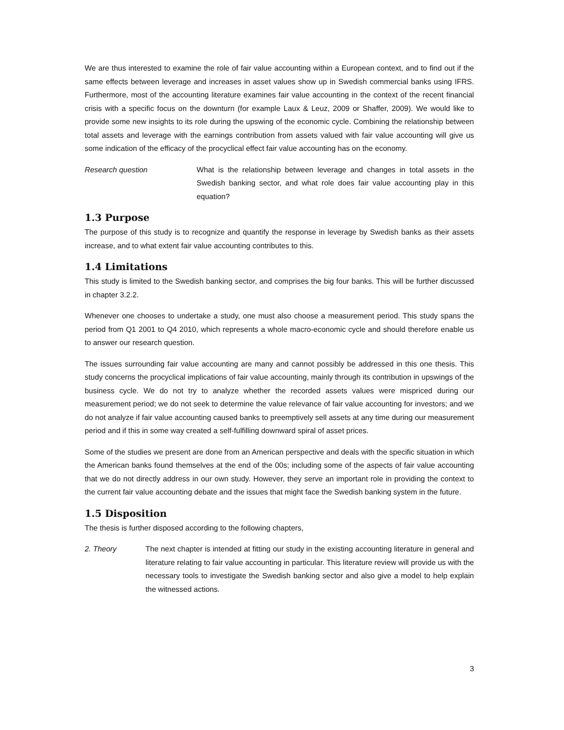We are thus interested to examine the role of fair value accounting within a European context, and to find out if the same effects between leverage and increases in asset values show up in Swedish commercial banks using IFRS. Furthermore, most of the accounting literature examines fair value accounting in the context of the recent financial crisis with a specific focus on the downturn (for example Laux & Leuz, 2009 or Shaffer, 2009). We would like to provide some new insights to its role during the upswing of the economic cycle. Combining the relationship between total assets and leverage with the earnings contribution from assets valued with fair value accounting will give us some indication of the efficacy of the procyclical effect fair value accounting has on the economy.
Research question What is the relationship between leverage and changes in total assets in the Swedish banking sector, and what role does fair value accounting play in this equation?
1.3 Purpose
The purpose of this study is to recognize and quantify the response in leverage by Swedish banks as their assets increase, and to what extent fair value accounting contributes to this.
1.4 Limitations
This study is limited to the Swedish banking sector, and comprises the big four banks. This will be further discussed in chapter 3.2.2.
Whenever one chooses to undertake a study, one must also choose a measurement period. This study spans the period from Q1 2001 to Q4 2010, which represents a whole macro-economic cycle and should therefore enable us to answer our research question.
The issues surrounding fair value accounting are many and cannot possibly be addressed in this one thesis. This study concerns the procyclical implications of fair value accounting, mainly through its contribution in upswings of the business cycle. We do not try to analyze whether the recorded assets values were mispriced during our measurement period; we do not seek to determine the value relevance of fair value accounting for investors; and we do not analyze if fair value accounting caused banks to preemptively sell assets at any time during our measurement period and if this in some way created a self-fulfilling downward spiral of asset prices.
Some of the studies we present are done from an American perspective and deals with the specific situation in which the American banks found themselves at the end of the 00s; including some of the aspects of fair value accounting that we do not directly address in our own study. However, they serve an important role in providing the context to the current fair value accounting debate and the issues that might face the Swedish banking system in the future.
1.5 Disposition
The thesis is further disposed according to the following chapters,
2. Theory The next chapter is intended at fitting our study in the existing accounting literature in general and literature relating to fair value accounting in particular. This literature review will provide us with the necessary tools to investigate the Swedish banking sector and also give a model to help explain the witnessed actions.
3